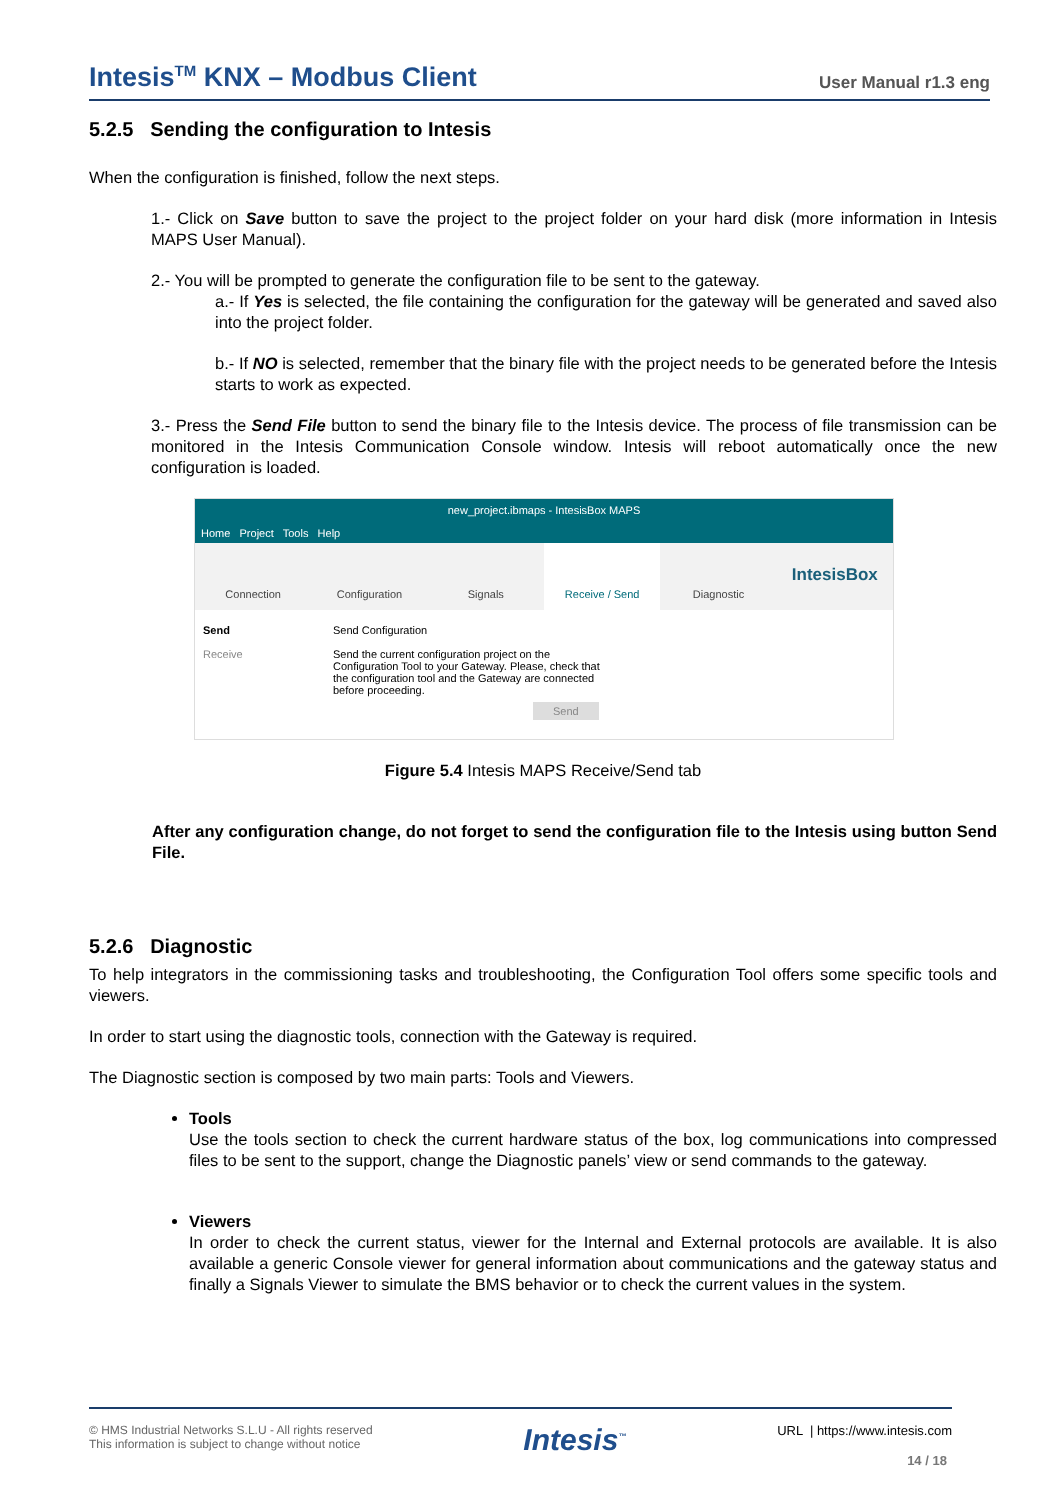Intesis<sup>TM</sup> KNX – Modbus Client User Manual r1.3 eng
5.2.5 Sending the configuration to Intesis
When the configuration is finished, follow the next steps.
1.- Click on Save button to save the project to the project folder on your hard disk (more information in Intesis MAPS User Manual).
2.- You will be prompted to generate the configuration file to be sent to the gateway.
a.- If Yes is selected, the file containing the configuration for the gateway will be generated and saved also into the project folder.
b.- If NO is selected, remember that the binary file with the project needs to be generated before the Intesis starts to work as expected.
3.- Press the Send File button to send the binary file to the Intesis device. The process of file transmission can be monitored in the Intesis Communication Console window. Intesis will reboot automatically once the new configuration is loaded.
new_project.ibmaps - IntesisBox MAPS
Home Project Tools Help
Connection Configuration Signals Receive / Send Diagnostic
IntesisBox
Send
Receive
Send Configuration
Send the current configuration project on the Configuration Tool to your Gateway. Please, check that the configuration tool and the Gateway are connected before proceeding.
Send
Figure 5.4 Intesis MAPS Receive/Send tab
After any configuration change, do not forget to send the configuration file to the Intesis using button Send File.
5.2.6 Diagnostic
To help integrators in the commissioning tasks and troubleshooting, the Configuration Tool offers some specific tools and viewers.
In order to start using the diagnostic tools, connection with the Gateway is required.
The Diagnostic section is composed by two main parts: Tools and Viewers.
Tools
Use the tools section to check the current hardware status of the box, log communications into compressed files to be sent to the support, change the Diagnostic panels’ view or send commands to the gateway.
Viewers
In order to check the current status, viewer for the Internal and External protocols are available. It is also available a generic Console viewer for general information about communications and the gateway status and finally a Signals Viewer to simulate the BMS behavior or to check the current values in the system.
© HMS Industrial Networks S.L.U - All rights reserved
This information is subject to change without notice
Intesis<sup>™</sup>
URL | https://www.intesis.com
14 / 18